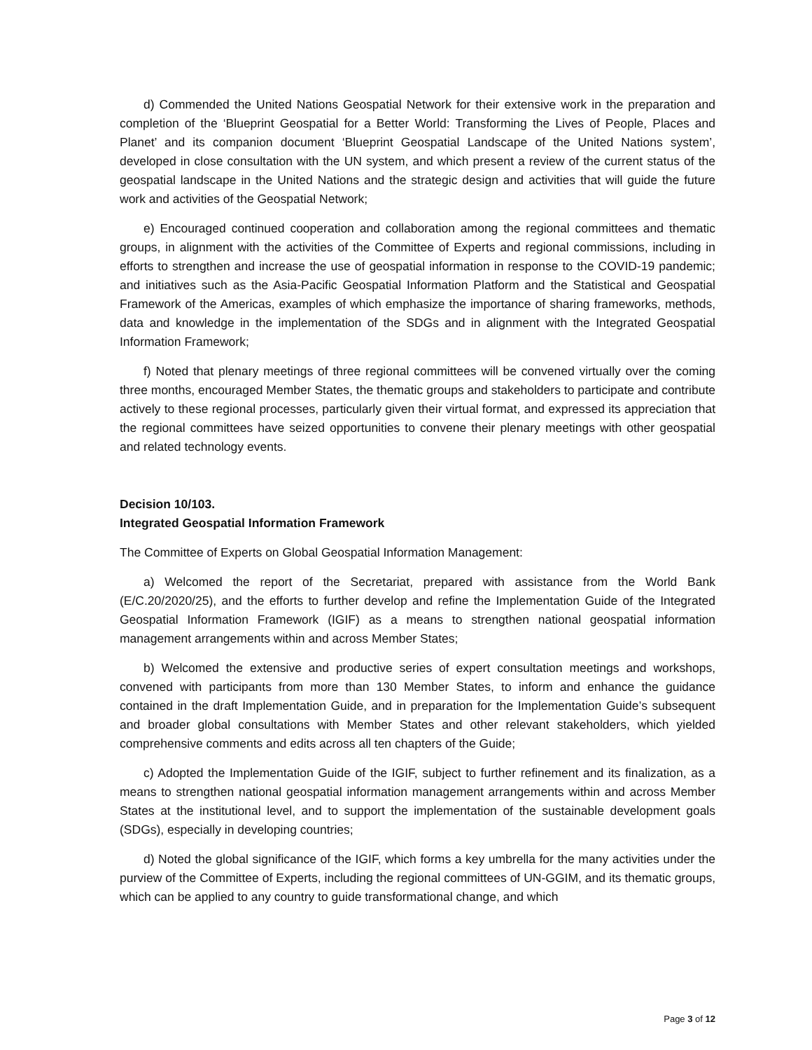d) Commended the United Nations Geospatial Network for their extensive work in the preparation and completion of the ‘Blueprint Geospatial for a Better World: Transforming the Lives of People, Places and Planet’ and its companion document ‘Blueprint Geospatial Landscape of the United Nations system’, developed in close consultation with the UN system, and which present a review of the current status of the geospatial landscape in the United Nations and the strategic design and activities that will guide the future work and activities of the Geospatial Network;
e) Encouraged continued cooperation and collaboration among the regional committees and thematic groups, in alignment with the activities of the Committee of Experts and regional commissions, including in efforts to strengthen and increase the use of geospatial information in response to the COVID-19 pandemic; and initiatives such as the Asia-Pacific Geospatial Information Platform and the Statistical and Geospatial Framework of the Americas, examples of which emphasize the importance of sharing frameworks, methods, data and knowledge in the implementation of the SDGs and in alignment with the Integrated Geospatial Information Framework;
f) Noted that plenary meetings of three regional committees will be convened virtually over the coming three months, encouraged Member States, the thematic groups and stakeholders to participate and contribute actively to these regional processes, particularly given their virtual format, and expressed its appreciation that the regional committees have seized opportunities to convene their plenary meetings with other geospatial and related technology events.
Decision 10/103.
Integrated Geospatial Information Framework
The Committee of Experts on Global Geospatial Information Management:
a) Welcomed the report of the Secretariat, prepared with assistance from the World Bank (E/C.20/2020/25), and the efforts to further develop and refine the Implementation Guide of the Integrated Geospatial Information Framework (IGIF) as a means to strengthen national geospatial information management arrangements within and across Member States;
b) Welcomed the extensive and productive series of expert consultation meetings and workshops, convened with participants from more than 130 Member States, to inform and enhance the guidance contained in the draft Implementation Guide, and in preparation for the Implementation Guide’s subsequent and broader global consultations with Member States and other relevant stakeholders, which yielded comprehensive comments and edits across all ten chapters of the Guide;
c) Adopted the Implementation Guide of the IGIF, subject to further refinement and its finalization, as a means to strengthen national geospatial information management arrangements within and across Member States at the institutional level, and to support the implementation of the sustainable development goals (SDGs), especially in developing countries;
d) Noted the global significance of the IGIF, which forms a key umbrella for the many activities under the purview of the Committee of Experts, including the regional committees of UN-GGIM, and its thematic groups, which can be applied to any country to guide transformational change, and which
Page 3 of 12